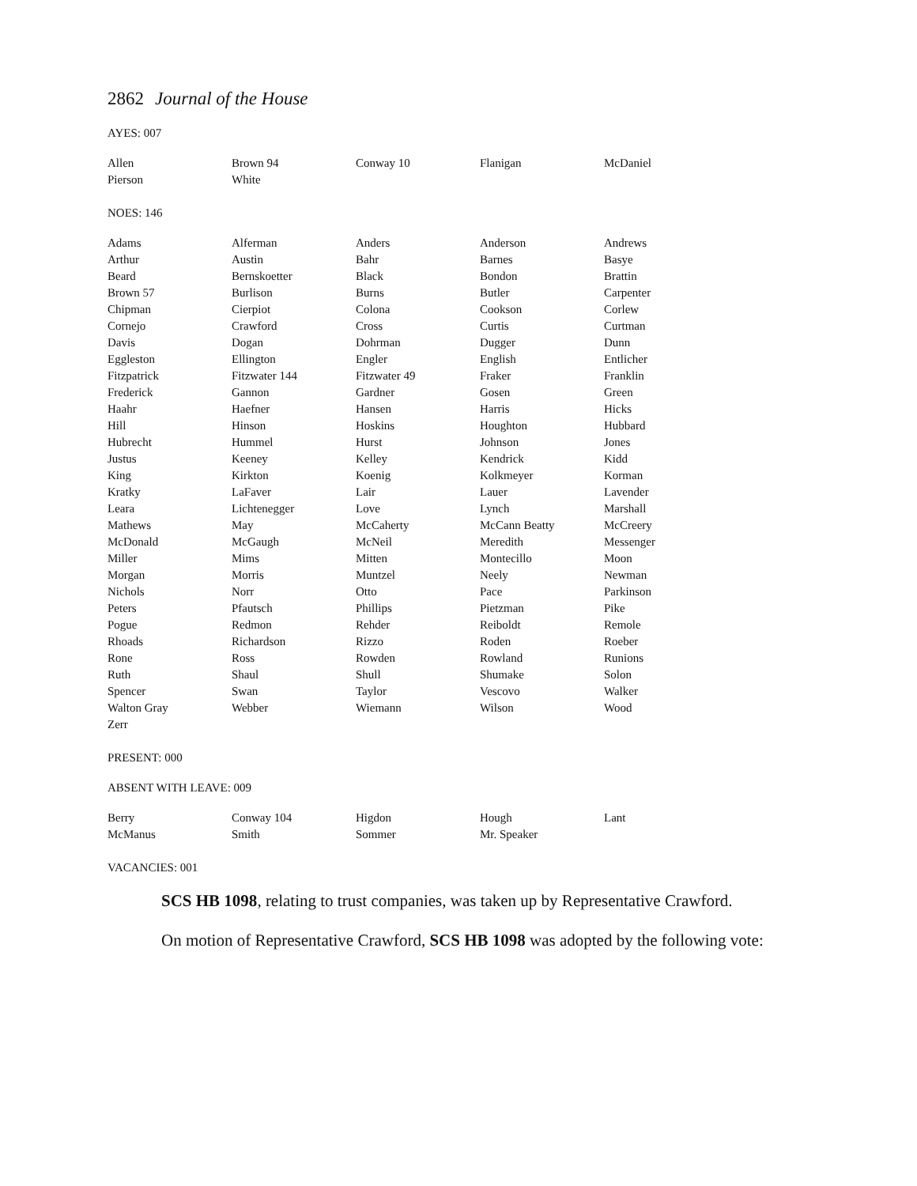2862 Journal of the House
AYES: 007
| Allen | Brown 94 | Conway 10 | Flanigan | McDaniel |
| Pierson | White | | | |
NOES: 146
| Adams | Alferman | Anders | Anderson | Andrews |
| Arthur | Austin | Bahr | Barnes | Basye |
| Beard | Bernskoetter | Black | Bondon | Brattin |
| Brown 57 | Burlison | Burns | Butler | Carpenter |
| Chipman | Cierpiot | Colona | Cookson | Corlew |
| Cornejo | Crawford | Cross | Curtis | Curtman |
| Davis | Dogan | Dohrman | Dugger | Dunn |
| Eggleston | Ellington | Engler | English | Entlicher |
| Fitzpatrick | Fitzwater 144 | Fitzwater 49 | Fraker | Franklin |
| Frederick | Gannon | Gardner | Gosen | Green |
| Haahr | Haefner | Hansen | Harris | Hicks |
| Hill | Hinson | Hoskins | Houghton | Hubbard |
| Hubrecht | Hummel | Hurst | Johnson | Jones |
| Justus | Keeney | Kelley | Kendrick | Kidd |
| King | Kirkton | Koenig | Kolkmeyer | Korman |
| Kratky | LaFaver | Lair | Lauer | Lavender |
| Leara | Lichtenegger | Love | Lynch | Marshall |
| Mathews | May | McCaherty | McCann Beatty | McCreery |
| McDonald | McGaugh | McNeil | Meredith | Messenger |
| Miller | Mims | Mitten | Montecillo | Moon |
| Morgan | Morris | Muntzel | Neely | Newman |
| Nichols | Norr | Otto | Pace | Parkinson |
| Peters | Pfautsch | Phillips | Pietzman | Pike |
| Pogue | Redmon | Rehder | Reiboldt | Remole |
| Rhoads | Richardson | Rizzo | Roden | Roeber |
| Rone | Ross | Rowden | Rowland | Runions |
| Ruth | Shaul | Shull | Shumake | Solon |
| Spencer | Swan | Taylor | Vescovo | Walker |
| Walton Gray | Webber | Wiemann | Wilson | Wood |
| Zerr | | | | |
PRESENT: 000
ABSENT WITH LEAVE: 009
| Berry | Conway 104 | Higdon | Hough | Lant |
| McManus | Smith | Sommer | Mr. Speaker | |
VACANCIES: 001
SCS HB 1098, relating to trust companies, was taken up by Representative Crawford.
On motion of Representative Crawford, SCS HB 1098 was adopted by the following vote: